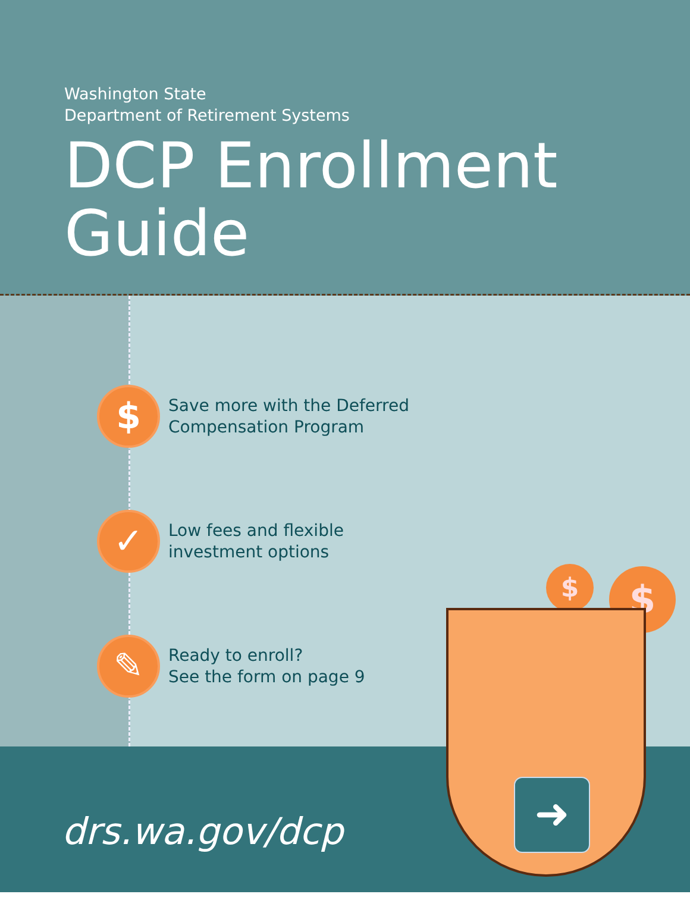Washington State
Department of Retirement Systems
DCP Enrollment
Guide
$
Save more with the Deferred
Compensation Program
✓
Low fees and flexible
investment options
✎
Ready to enroll?
See the form on page 9
drs.wa.gov/dcp
$ $
$
➜